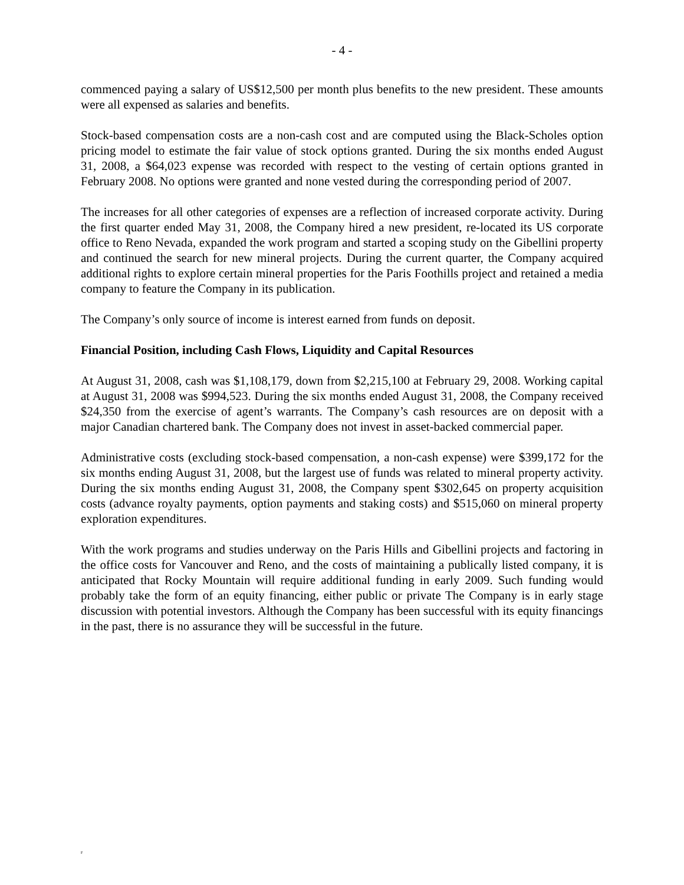- 4 -
commenced paying a salary of US$12,500 per month plus benefits to the new president. These amounts were all expensed as salaries and benefits.
Stock-based compensation costs are a non-cash cost and are computed using the Black-Scholes option pricing model to estimate the fair value of stock options granted. During the six months ended August 31, 2008, a $64,023 expense was recorded with respect to the vesting of certain options granted in February 2008. No options were granted and none vested during the corresponding period of 2007.
The increases for all other categories of expenses are a reflection of increased corporate activity. During the first quarter ended May 31, 2008, the Company hired a new president, re-located its US corporate office to Reno Nevada, expanded the work program and started a scoping study on the Gibellini property and continued the search for new mineral projects. During the current quarter, the Company acquired additional rights to explore certain mineral properties for the Paris Foothills project and retained a media company to feature the Company in its publication.
The Company’s only source of income is interest earned from funds on deposit.
Financial Position, including Cash Flows, Liquidity and Capital Resources
At August 31, 2008, cash was $1,108,179, down from $2,215,100 at February 29, 2008. Working capital at August 31, 2008 was $994,523. During the six months ended August 31, 2008, the Company received $24,350 from the exercise of agent’s warrants. The Company’s cash resources are on deposit with a major Canadian chartered bank. The Company does not invest in asset-backed commercial paper.
Administrative costs (excluding stock-based compensation, a non-cash expense) were $399,172 for the six months ending August 31, 2008, but the largest use of funds was related to mineral property activity. During the six months ending August 31, 2008, the Company spent $302,645 on property acquisition costs (advance royalty payments, option payments and staking costs) and $515,060 on mineral property exploration expenditures.
With the work programs and studies underway on the Paris Hills and Gibellini projects and factoring in the office costs for Vancouver and Reno, and the costs of maintaining a publically listed company, it is anticipated that Rocky Mountain will require additional funding in early 2009. Such funding would probably take the form of an equity financing, either public or private The Company is in early stage discussion with potential investors. Although the Company has been successful with its equity financings in the past, there is no assurance they will be successful in the future.
F